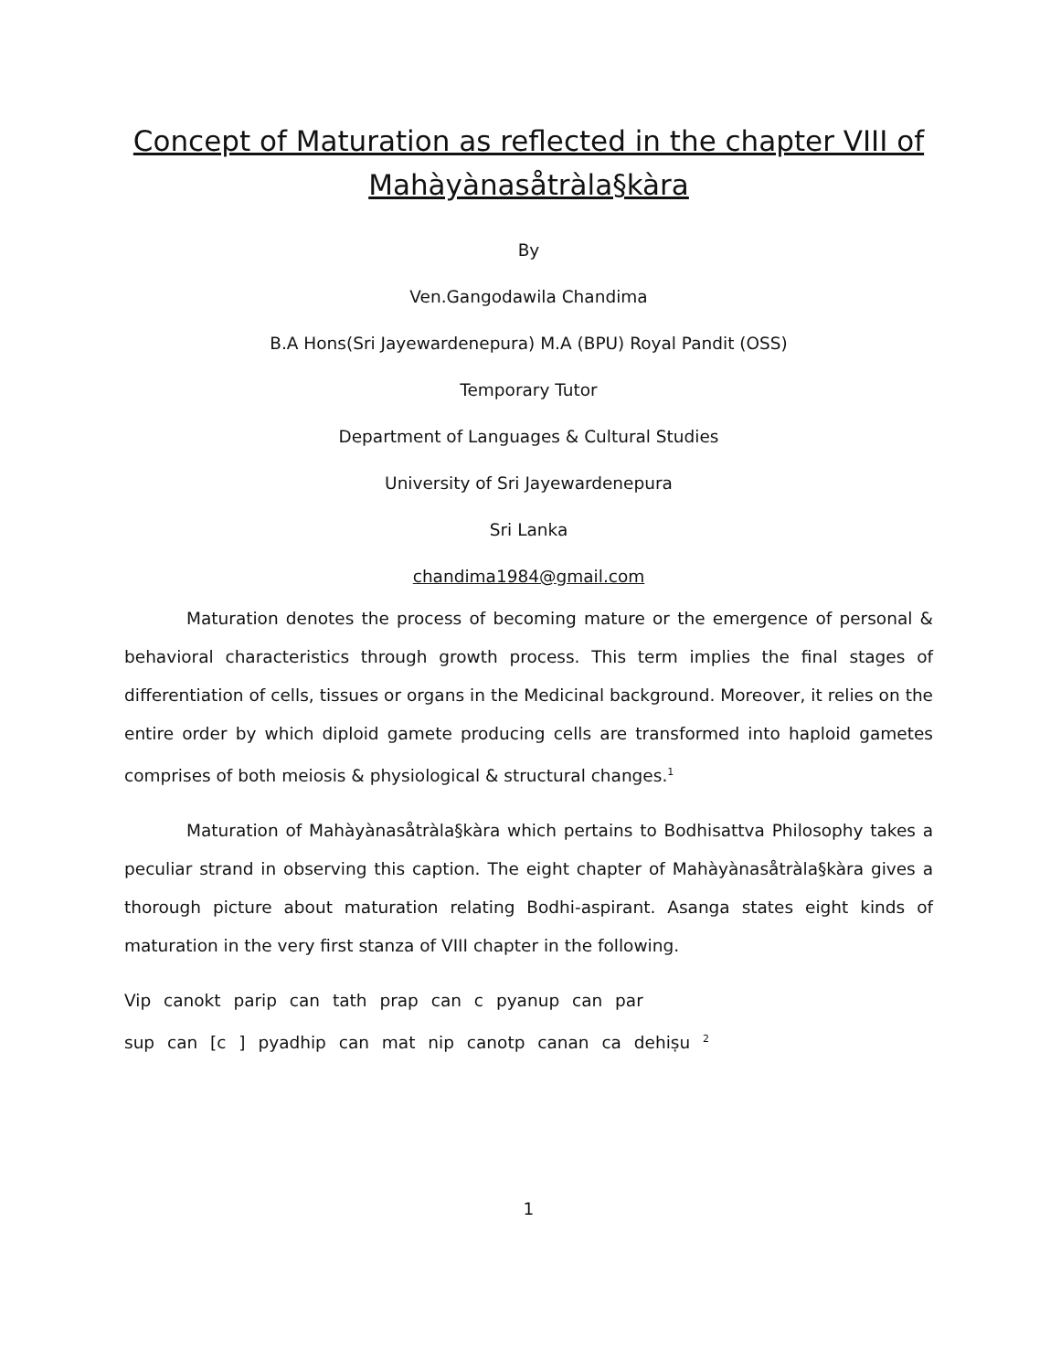Concept of Maturation as reflected in the chapter VIII of Mahàyànasåtràla§kàra
By
Ven.Gangodawila Chandima
B.A Hons(Sri Jayewardenepura) M.A (BPU) Royal Pandit (OSS)
Temporary Tutor
Department of Languages & Cultural Studies
University of Sri Jayewardenepura
Sri Lanka
chandima1984@gmail.com
Maturation denotes the process of becoming mature or the emergence of personal & behavioral characteristics through growth process. This term implies the final stages of differentiation of cells, tissues or organs in the Medicinal background. Moreover, it relies on the entire order by which diploid gamete producing cells are transformed into haploid gametes comprises of both meiosis & physiological & structural changes.<sup>1</sup>
Maturation of Mahàyànasåtràla§kàra which pertains to Bodhisattva Philosophy takes a peculiar strand in observing this caption. The eight chapter of Mahàyànasåtràla§kàra gives a thorough picture about maturation relating Bodhi-aspirant. Asanga states eight kinds of maturation in the very first stanza of VIII chapter in the following.
Vip canokt parip can tath prap can c pyanup can par
sup can [c ] pyadhip can mat nip canotp canan ca dehiṣu <sup>2</sup>
1